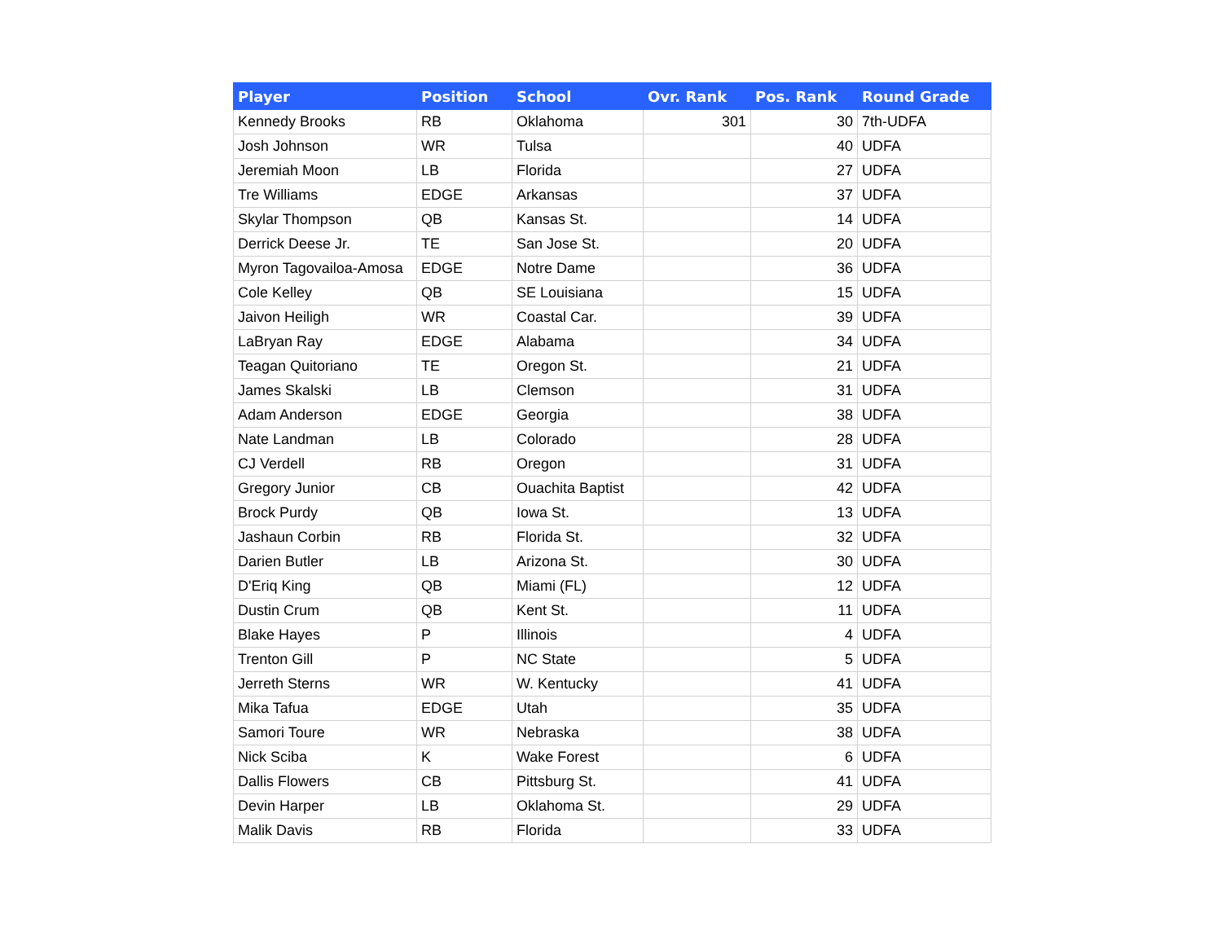| Player | Position | School | Ovr. Rank | Pos. Rank | Round Grade |
| --- | --- | --- | --- | --- | --- |
| Kennedy Brooks | RB | Oklahoma | 301 | 30 | 7th-UDFA |
| Josh Johnson | WR | Tulsa | | 40 | UDFA |
| Jeremiah Moon | LB | Florida | | 27 | UDFA |
| Tre Williams | EDGE | Arkansas | | 37 | UDFA |
| Skylar Thompson | QB | Kansas St. | | 14 | UDFA |
| Derrick Deese Jr. | TE | San Jose St. | | 20 | UDFA |
| Myron Tagovailoa-Amosa | EDGE | Notre Dame | | 36 | UDFA |
| Cole Kelley | QB | SE Louisiana | | 15 | UDFA |
| Jaivon Heiligh | WR | Coastal Car. | | 39 | UDFA |
| LaBryan Ray | EDGE | Alabama | | 34 | UDFA |
| Teagan Quitoriano | TE | Oregon St. | | 21 | UDFA |
| James Skalski | LB | Clemson | | 31 | UDFA |
| Adam Anderson | EDGE | Georgia | | 38 | UDFA |
| Nate Landman | LB | Colorado | | 28 | UDFA |
| CJ Verdell | RB | Oregon | | 31 | UDFA |
| Gregory Junior | CB | Ouachita Baptist | | 42 | UDFA |
| Brock Purdy | QB | Iowa St. | | 13 | UDFA |
| Jashaun Corbin | RB | Florida St. | | 32 | UDFA |
| Darien Butler | LB | Arizona St. | | 30 | UDFA |
| D'Eriq King | QB | Miami (FL) | | 12 | UDFA |
| Dustin Crum | QB | Kent St. | | 11 | UDFA |
| Blake Hayes | P | Illinois | | 4 | UDFA |
| Trenton Gill | P | NC State | | 5 | UDFA |
| Jerreth Sterns | WR | W. Kentucky | | 41 | UDFA |
| Mika Tafua | EDGE | Utah | | 35 | UDFA |
| Samori Toure | WR | Nebraska | | 38 | UDFA |
| Nick Sciba | K | Wake Forest | | 6 | UDFA |
| Dallis Flowers | CB | Pittsburg St. | | 41 | UDFA |
| Devin Harper | LB | Oklahoma St. | | 29 | UDFA |
| Malik Davis | RB | Florida | | 33 | UDFA |